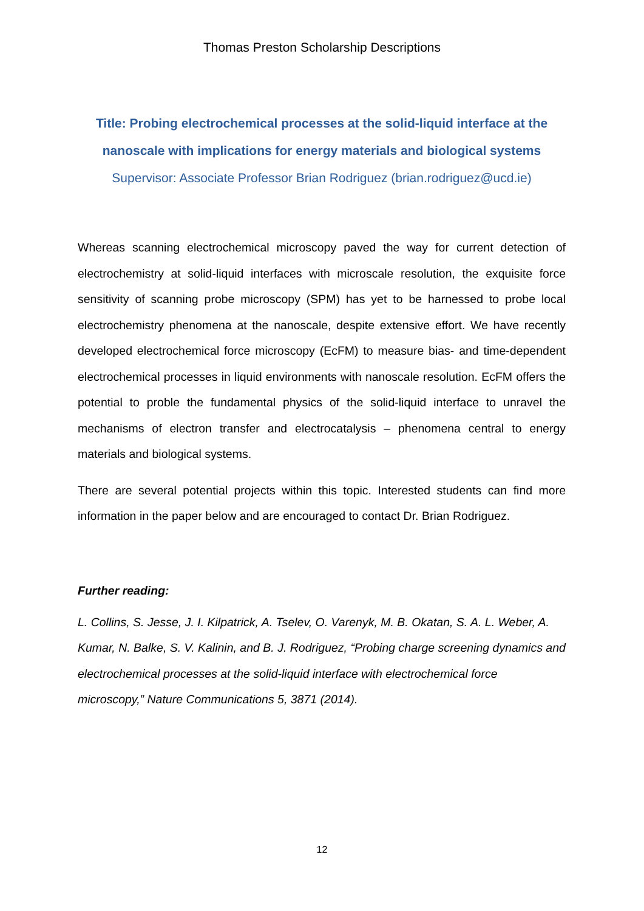Thomas Preston Scholarship Descriptions
Title: Probing electrochemical processes at the solid-liquid interface at the nanoscale with implications for energy materials and biological systems
Supervisor: Associate Professor Brian Rodriguez (brian.rodriguez@ucd.ie)
Whereas scanning electrochemical microscopy paved the way for current detection of electrochemistry at solid-liquid interfaces with microscale resolution, the exquisite force sensitivity of scanning probe microscopy (SPM) has yet to be harnessed to probe local electrochemistry phenomena at the nanoscale, despite extensive effort. We have recently developed electrochemical force microscopy (EcFM) to measure bias- and time-dependent electrochemical processes in liquid environments with nanoscale resolution. EcFM offers the potential to proble the fundamental physics of the solid-liquid interface to unravel the mechanisms of electron transfer and electrocatalysis – phenomena central to energy materials and biological systems.
There are several potential projects within this topic. Interested students can find more information in the paper below and are encouraged to contact Dr. Brian Rodriguez.
Further reading:
L. Collins, S. Jesse, J. I. Kilpatrick, A. Tselev, O. Varenyk, M. B. Okatan, S. A. L. Weber, A. Kumar, N. Balke, S. V. Kalinin, and B. J. Rodriguez, “Probing charge screening dynamics and electrochemical processes at the solid-liquid interface with electrochemical force microscopy,” Nature Communications 5, 3871 (2014).
12